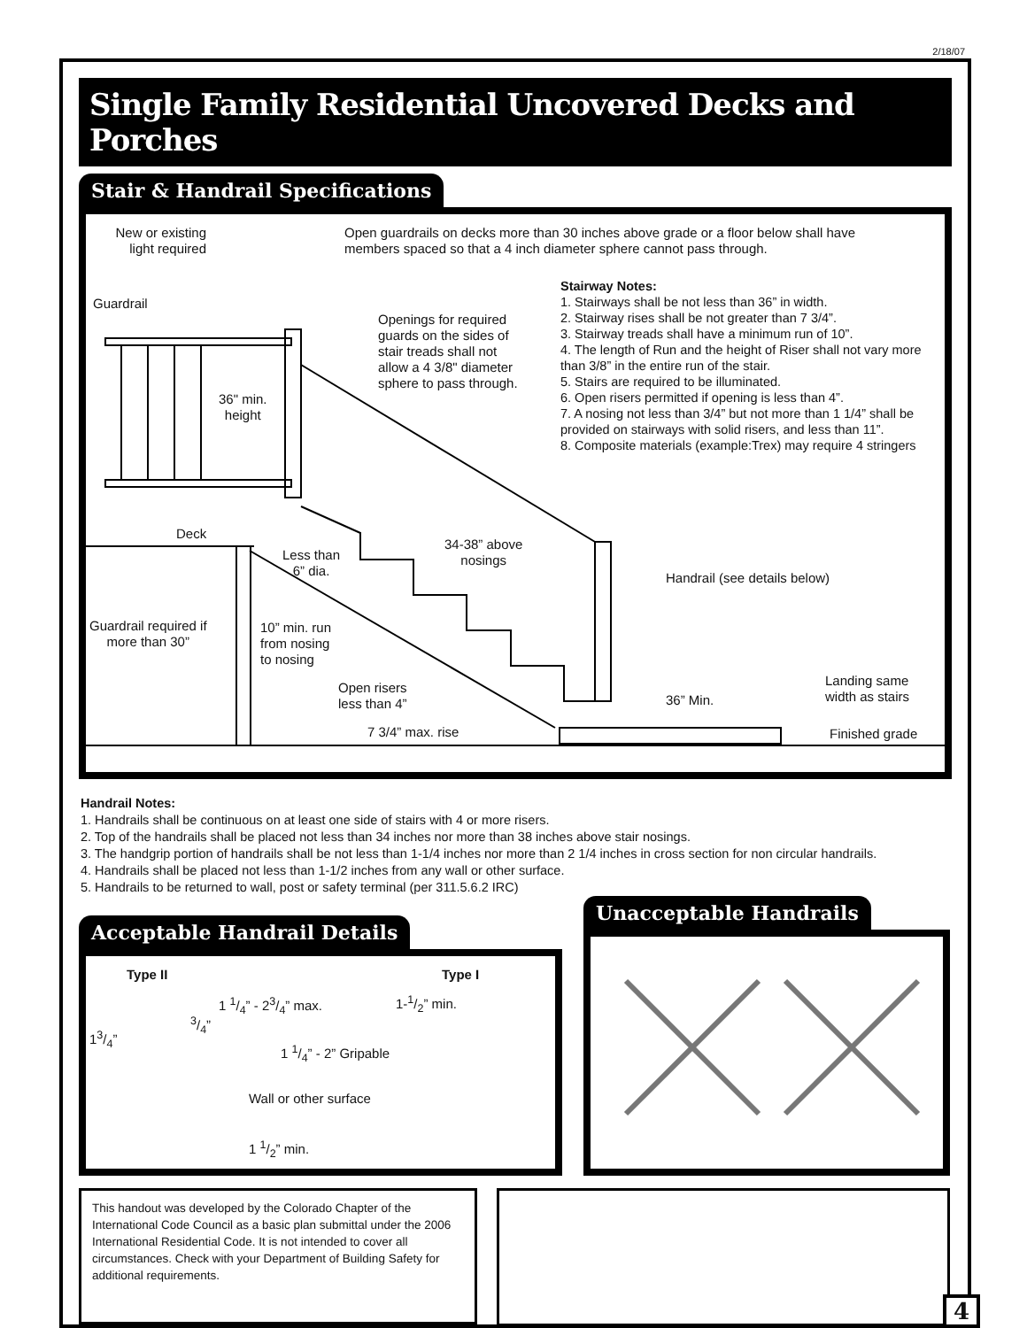2/18/07
Single Family Residential Uncovered Decks and Porches
Stair & Handrail Specifications
New or existing light required
Open guardrails on decks more than 30 inches above grade or a floor below shall have members spaced so that a 4 inch diameter sphere cannot pass through.
Guardrail
Openings for required guards on the sides of stair treads shall not allow a 4 3/8" diameter sphere to pass through.
36" min.
height
Stairway Notes:
1. Stairways shall be not less than 36” in width.
2. Stairway rises shall be not greater than 7 3/4”.
3. Stairway treads shall have a minimum run of 10”.
4. The length of Run and the height of Riser shall not vary more than 3/8” in the entire run of the stair.
5. Stairs are required to be illuminated.
6. Open risers permitted if opening is less than 4”.
7. A nosing not less than 3/4” but not more than 1 1/4” shall be provided on stairways with solid risers, and less than 11”.
8. Composite materials (example:Trex) may require 4 stringers
Deck
Less than
6” dia.
34-38” above
nosings
Handrail (see details below)
Guardrail required if
more than 30”
10” min. run
from nosing
to nosing
Open risers
less than 4”
Landing same
width as stairs
36” Min.
7 3/4” max. rise Finished grade
Handrail Notes:
1. Handrails shall be continuous on at least one side of stairs with 4 or more risers.
2. Top of the handrails shall be placed not less than 34 inches nor more than 38 inches above stair nosings.
3. The handgrip portion of handrails shall be not less than 1-1/4 inches nor more than 2 1/4 inches in cross section for non circular handrails.
4. Handrails shall be placed not less than 1-1/2 inches from any wall or other surface.
5. Handrails to be returned to wall, post or safety terminal (per 311.5.6.2 IRC)
Acceptable Handrail Details
Type II Type I
1 1/4” - 23/4” max. 1-1/2” min.
3/4”
13/4”
1 1/4” - 2” Gripable
Wall or other surface
1 1/2” min.
Unacceptable Handrails
This handout was developed by the Colorado Chapter of the International Code Council as a basic plan submittal under the 2006 International Residential Code. It is not intended to cover all circumstances. Check with your Department of Building Safety for additional requirements.
4